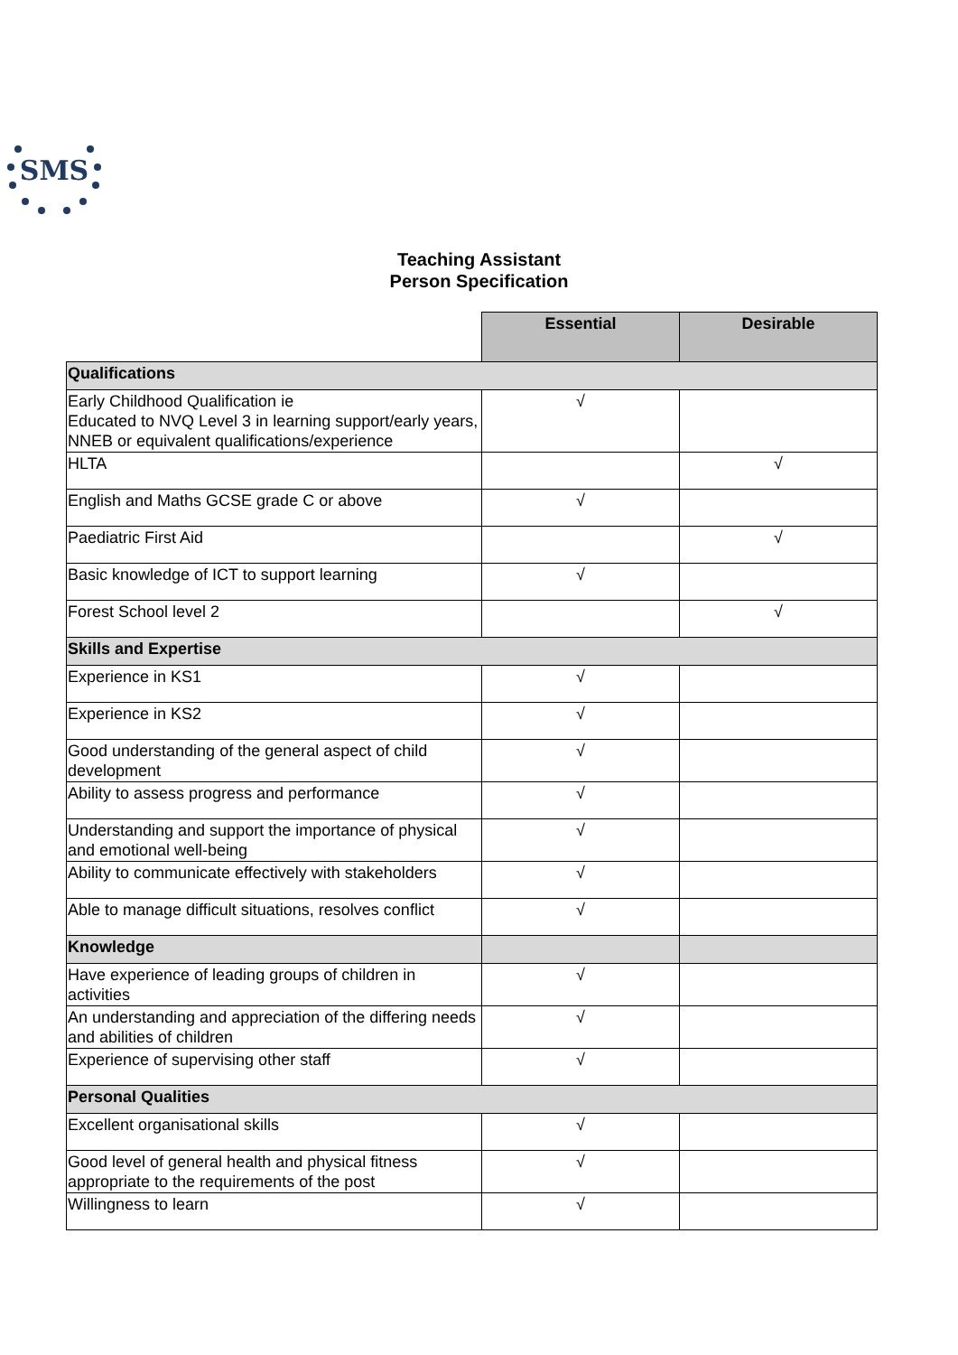SMS
Teaching Assistant
Person Specification
| | Essential | Desirable |
| --- | --- | --- |
| Qualifications | | |
| Early Childhood Qualification ie Educated to NVQ Level 3 in learning support/early years, NNEB or equivalent qualifications/experience | √ | |
| HLTA | | √ |
| English and Maths GCSE grade C or above | √ | |
| Paediatric First Aid | | √ |
| Basic knowledge of ICT to support learning | √ | |
| Forest School level 2 | | √ |
| Skills and Expertise | | |
| Experience in KS1 | √ | |
| Experience in KS2 | √ | |
| Good understanding of the general aspect of child development | √ | |
| Ability to assess progress and performance | √ | |
| Understanding and support the importance of physical and emotional well-being | √ | |
| Ability to communicate effectively with stakeholders | √ | |
| Able to manage difficult situations, resolves conflict | √ | |
| Knowledge | | |
| Have experience of leading groups of children in activities | √ | |
| An understanding and appreciation of the differing needs and abilities of children | √ | |
| Experience of supervising other staff | √ | |
| Personal Qualities | | |
| Excellent organisational skills | √ | |
| Good level of general health and physical fitness appropriate to the requirements of the post | √ | |
| Willingness to learn | √ | |